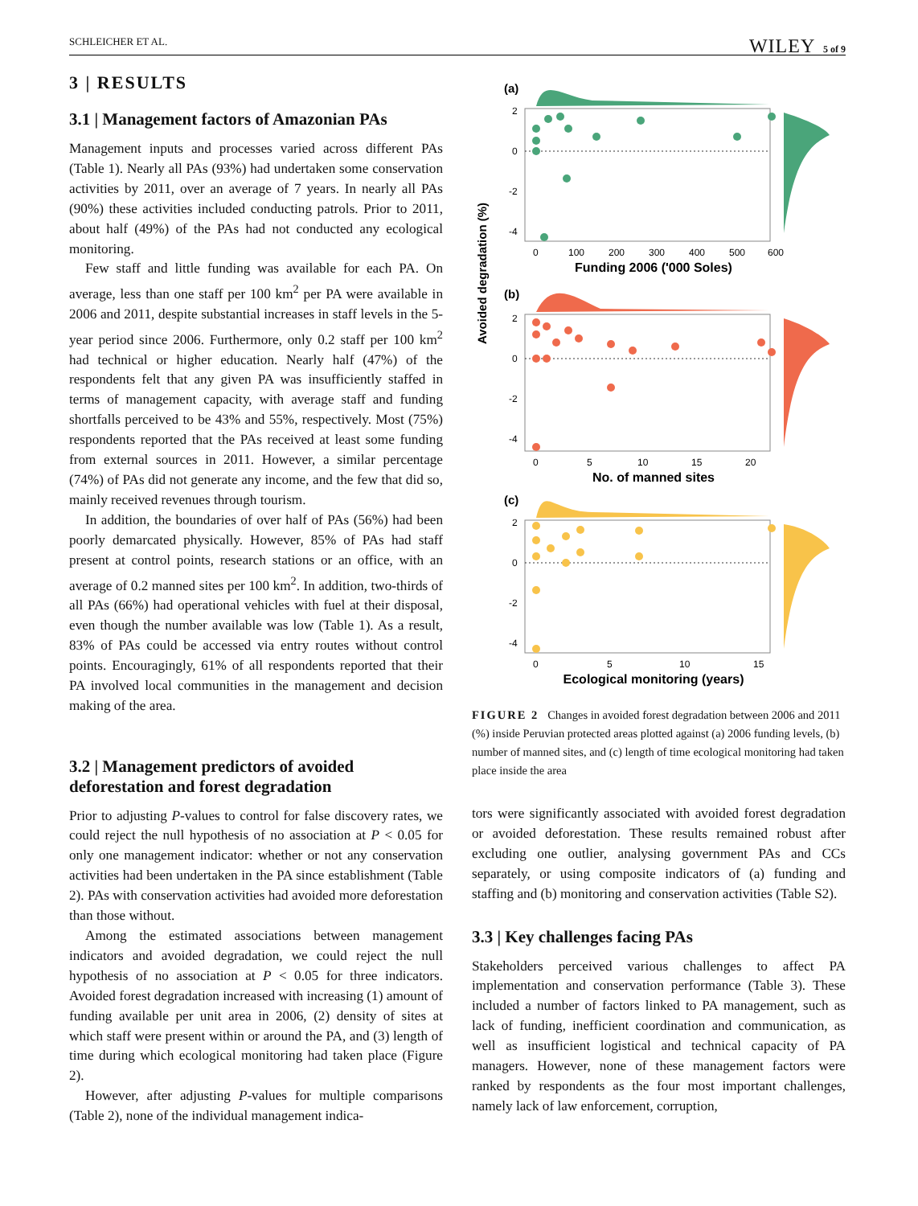SCHLEICHER ET AL. WILEY 5 of 9
3 | RESULTS
3.1 | Management factors of Amazonian PAs
Management inputs and processes varied across different PAs (Table 1). Nearly all PAs (93%) had undertaken some conservation activities by 2011, over an average of 7 years. In nearly all PAs (90%) these activities included conducting patrols. Prior to 2011, about half (49%) of the PAs had not conducted any ecological monitoring.
Few staff and little funding was available for each PA. On average, less than one staff per 100 km<sup>2</sup> per PA were available in 2006 and 2011, despite substantial increases in staff levels in the 5-year period since 2006. Furthermore, only 0.2 staff per 100 km<sup>2</sup> had technical or higher education. Nearly half (47%) of the respondents felt that any given PA was insufficiently staffed in terms of management capacity, with average staff and funding shortfalls perceived to be 43% and 55%, respectively. Most (75%) respondents reported that the PAs received at least some funding from external sources in 2011. However, a similar percentage (74%) of PAs did not generate any income, and the few that did so, mainly received revenues through tourism.
In addition, the boundaries of over half of PAs (56%) had been poorly demarcated physically. However, 85% of PAs had staff present at control points, research stations or an office, with an average of 0.2 manned sites per 100 km<sup>2</sup>. In addition, two-thirds of all PAs (66%) had operational vehicles with fuel at their disposal, even though the number available was low (Table 1). As a result, 83% of PAs could be accessed via entry routes without control points. Encouragingly, 61% of all respondents reported that their PA involved local communities in the management and decision making of the area.
3.2 | Management predictors of avoided deforestation and forest degradation
Prior to adjusting P-values to control for false discovery rates, we could reject the null hypothesis of no association at P < 0.05 for only one management indicator: whether or not any conservation activities had been undertaken in the PA since establishment (Table 2). PAs with conservation activities had avoided more deforestation than those without.
Among the estimated associations between management indicators and avoided degradation, we could reject the null hypothesis of no association at P < 0.05 for three indicators. Avoided forest degradation increased with increasing (1) amount of funding available per unit area in 2006, (2) density of sites at which staff were present within or around the PA, and (3) length of time during which ecological monitoring had taken place (Figure 2).
However, after adjusting P-values for multiple comparisons (Table 2), none of the individual management indica-
Avoided degradation (%)
(a)
2
0
-2
-4
0
100
200
300
400
500
600
Funding 2006 ('000 Soles)
(b)
2
0
-2
-4
0
5
10
15
20
No. of manned sites
(c)
2
0
-2
-4
0
5
10
15
Ecological monitoring (years)
FIGURE 2 Changes in avoided forest degradation between 2006 and 2011 (%) inside Peruvian protected areas plotted against (a) 2006 funding levels, (b) number of manned sites, and (c) length of time ecological monitoring had taken place inside the area
tors were significantly associated with avoided forest degradation or avoided deforestation. These results remained robust after excluding one outlier, analysing government PAs and CCs separately, or using composite indicators of (a) funding and staffing and (b) monitoring and conservation activities (Table S2).
3.3 | Key challenges facing PAs
Stakeholders perceived various challenges to affect PA implementation and conservation performance (Table 3). These included a number of factors linked to PA management, such as lack of funding, inefficient coordination and communication, as well as insufficient logistical and technical capacity of PA managers. However, none of these management factors were ranked by respondents as the four most important challenges, namely lack of law enforcement, corruption,